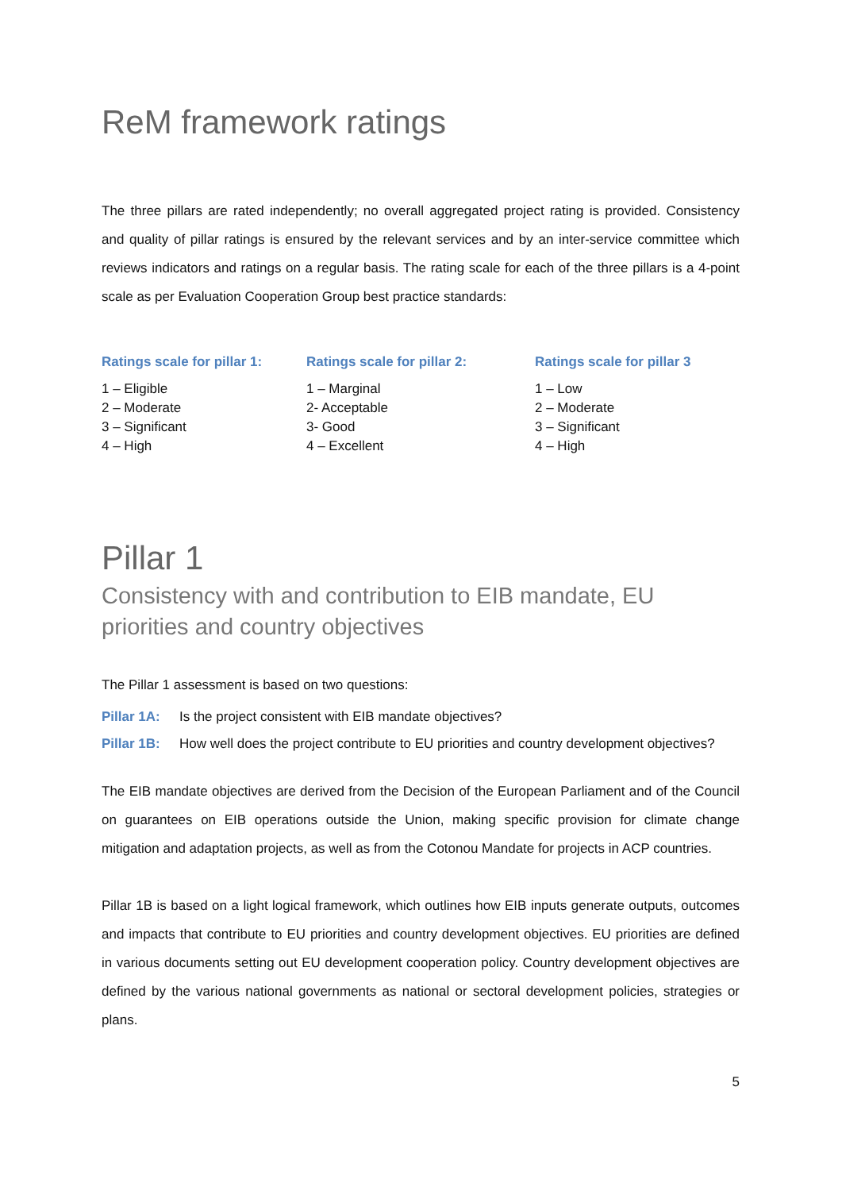ReM framework ratings
The three pillars are rated independently; no overall aggregated project rating is provided. Consistency and quality of pillar ratings is ensured by the relevant services and by an inter-service committee which reviews indicators and ratings on a regular basis. The rating scale for each of the three pillars is a 4-point scale as per Evaluation Cooperation Group best practice standards:
Ratings scale for pillar 1:
1 – Eligible
2 – Moderate
3 – Significant
4 – High
Ratings scale for pillar 2:
1 – Marginal
2- Acceptable
3- Good
4 – Excellent
Ratings scale for pillar 3
1 – Low
2 – Moderate
3 – Significant
4 – High
Pillar 1
Consistency with and contribution to EIB mandate, EU priorities and country objectives
The Pillar 1 assessment is based on two questions:
Pillar 1A: Is the project consistent with EIB mandate objectives?
Pillar 1B: How well does the project contribute to EU priorities and country development objectives?
The EIB mandate objectives are derived from the Decision of the European Parliament and of the Council on guarantees on EIB operations outside the Union, making specific provision for climate change mitigation and adaptation projects, as well as from the Cotonou Mandate for projects in ACP countries.
Pillar 1B is based on a light logical framework, which outlines how EIB inputs generate outputs, outcomes and impacts that contribute to EU priorities and country development objectives. EU priorities are defined in various documents setting out EU development cooperation policy. Country development objectives are defined by the various national governments as national or sectoral development policies, strategies or plans.
5